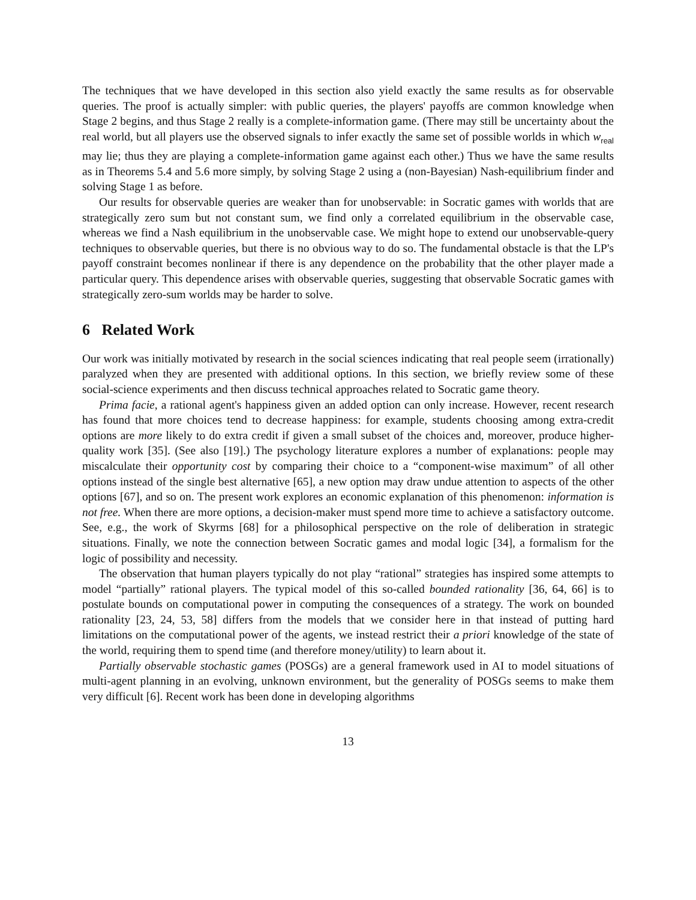The techniques that we have developed in this section also yield exactly the same results as for observable queries. The proof is actually simpler: with public queries, the players' payoffs are common knowledge when Stage 2 begins, and thus Stage 2 really is a complete-information game. (There may still be uncertainty about the real world, but all players use the observed signals to infer exactly the same set of possible worlds in which w<sub>real</sub> may lie; thus they are playing a complete-information game against each other.) Thus we have the same results as in Theorems 5.4 and 5.6 more simply, by solving Stage 2 using a (non-Bayesian) Nash-equilibrium finder and solving Stage 1 as before.
Our results for observable queries are weaker than for unobservable: in Socratic games with worlds that are strategically zero sum but not constant sum, we find only a correlated equilibrium in the observable case, whereas we find a Nash equilibrium in the unobservable case. We might hope to extend our unobservable-query techniques to observable queries, but there is no obvious way to do so. The fundamental obstacle is that the LP's payoff constraint becomes nonlinear if there is any dependence on the probability that the other player made a particular query. This dependence arises with observable queries, suggesting that observable Socratic games with strategically zero-sum worlds may be harder to solve.
6 Related Work
Our work was initially motivated by research in the social sciences indicating that real people seem (irrationally) paralyzed when they are presented with additional options. In this section, we briefly review some of these social-science experiments and then discuss technical approaches related to Socratic game theory.
Prima facie, a rational agent's happiness given an added option can only increase. However, recent research has found that more choices tend to decrease happiness: for example, students choosing among extra-credit options are more likely to do extra credit if given a small subset of the choices and, moreover, produce higher-quality work [35]. (See also [19].) The psychology literature explores a number of explanations: people may miscalculate their opportunity cost by comparing their choice to a “component-wise maximum” of all other options instead of the single best alternative [65], a new option may draw undue attention to aspects of the other options [67], and so on. The present work explores an economic explanation of this phenomenon: information is not free. When there are more options, a decision-maker must spend more time to achieve a satisfactory outcome. See, e.g., the work of Skyrms [68] for a philosophical perspective on the role of deliberation in strategic situations. Finally, we note the connection between Socratic games and modal logic [34], a formalism for the logic of possibility and necessity.
The observation that human players typically do not play “rational” strategies has inspired some attempts to model “partially” rational players. The typical model of this so-called bounded rationality [36, 64, 66] is to postulate bounds on computational power in computing the consequences of a strategy. The work on bounded rationality [23, 24, 53, 58] differs from the models that we consider here in that instead of putting hard limitations on the computational power of the agents, we instead restrict their a priori knowledge of the state of the world, requiring them to spend time (and therefore money/utility) to learn about it.
Partially observable stochastic games (POSGs) are a general framework used in AI to model situations of multi-agent planning in an evolving, unknown environment, but the generality of POSGs seems to make them very difficult [6]. Recent work has been done in developing algorithms
13